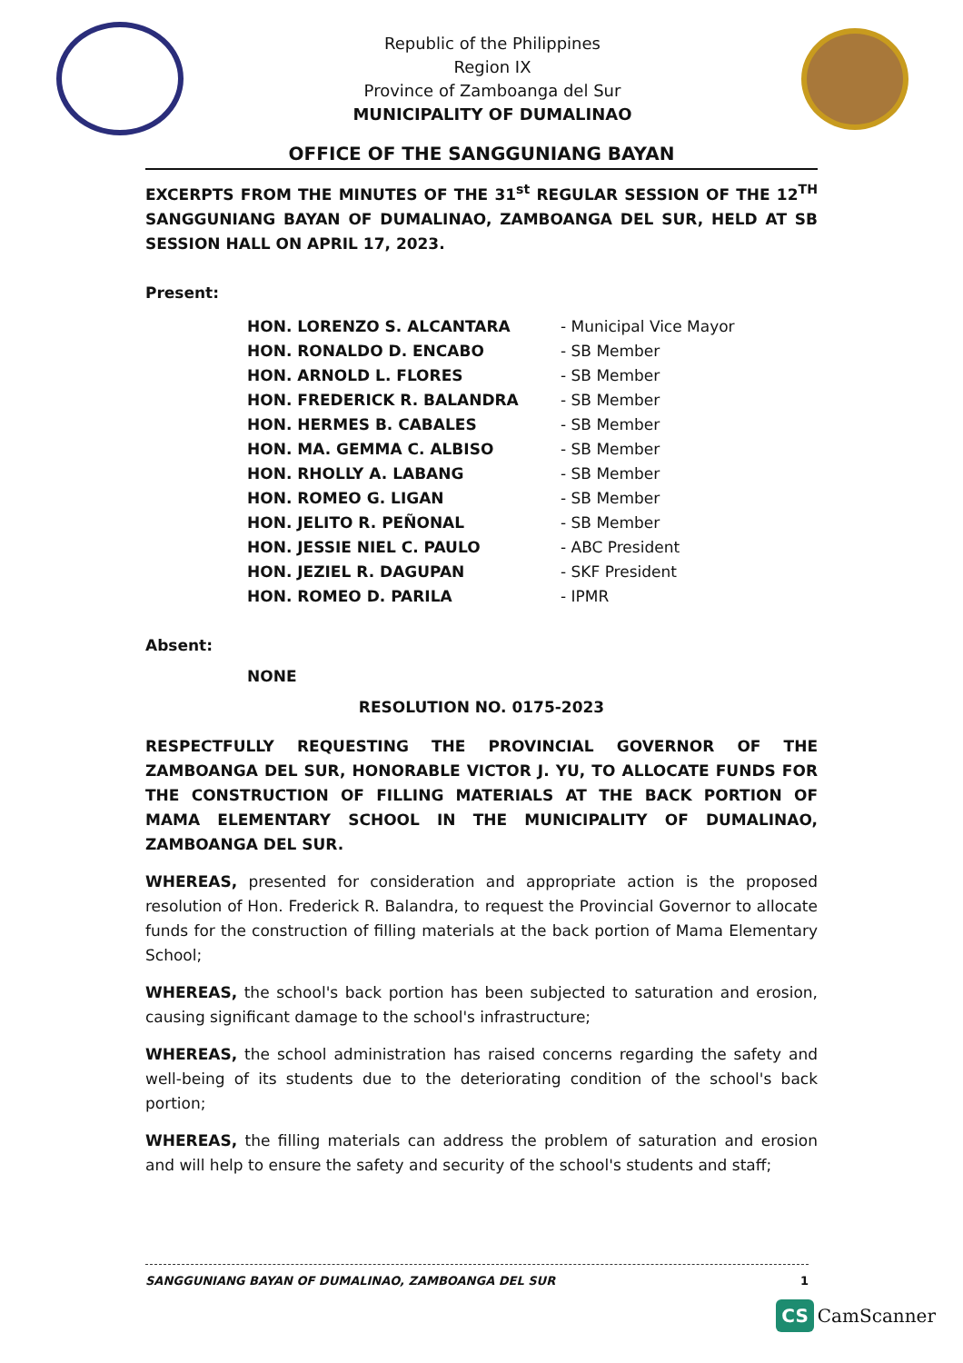Republic of the Philippines
Region IX
Province of Zamboanga del Sur
MUNICIPALITY OF DUMALINAO
OFFICE OF THE SANGGUNIANG BAYAN
EXCERPTS FROM THE MINUTES OF THE 31<sup>st</sup> REGULAR SESSION OF THE 12<sup>TH</sup> SANGGUNIANG BAYAN OF DUMALINAO, ZAMBOANGA DEL SUR, HELD AT SB SESSION HALL ON APRIL 17, 2023.
Present:
| HON. LORENZO S. ALCANTARA | - Municipal Vice Mayor |
| HON. RONALDO D. ENCABO | - SB Member |
| HON. ARNOLD L. FLORES | - SB Member |
| HON. FREDERICK R. BALANDRA | - SB Member |
| HON. HERMES B. CABALES | - SB Member |
| HON. MA. GEMMA C. ALBISO | - SB Member |
| HON. RHOLLY A. LABANG | - SB Member |
| HON. ROMEO G. LIGAN | - SB Member |
| HON. JELITO R. PEÑONAL | - SB Member |
| HON. JESSIE NIEL C. PAULO | - ABC President |
| HON. JEZIEL R. DAGUPAN | - SKF President |
| HON. ROMEO D. PARILA | - IPMR |
Absent:
NONE
RESOLUTION NO. 0175-2023
RESPECTFULLY REQUESTING THE PROVINCIAL GOVERNOR OF THE ZAMBOANGA DEL SUR, HONORABLE VICTOR J. YU, TO ALLOCATE FUNDS FOR THE CONSTRUCTION OF FILLING MATERIALS AT THE BACK PORTION OF MAMA ELEMENTARY SCHOOL IN THE MUNICIPALITY OF DUMALINAO, ZAMBOANGA DEL SUR.
WHEREAS, presented for consideration and appropriate action is the proposed resolution of Hon. Frederick R. Balandra, to request the Provincial Governor to allocate funds for the construction of filling materials at the back portion of Mama Elementary School;
WHEREAS, the school's back portion has been subjected to saturation and erosion, causing significant damage to the school's infrastructure;
WHEREAS, the school administration has raised concerns regarding the safety and well-being of its students due to the deteriorating condition of the school's back portion;
WHEREAS, the filling materials can address the problem of saturation and erosion and will help to ensure the safety and security of the school's students and staff;
SANGGUNIANG BAYAN OF DUMALINAO, ZAMBOANGA DEL SUR 1
CS CamScanner